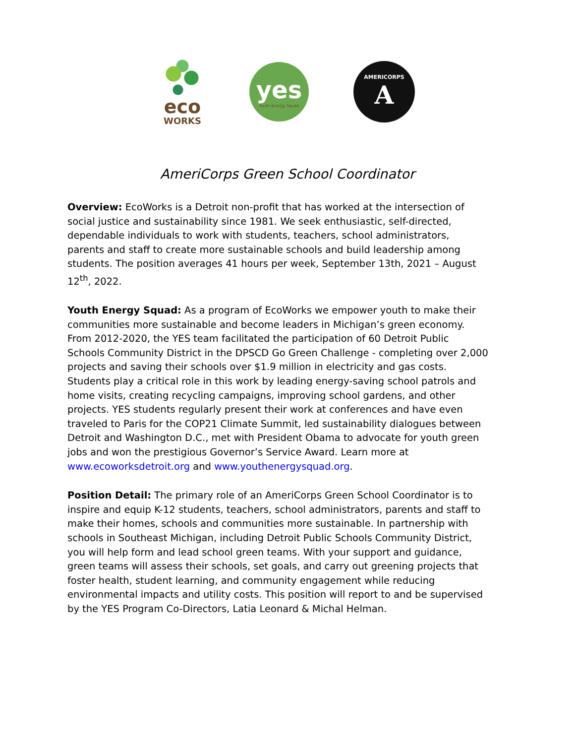eco
WORKS
yes
Youth Energy Squad
AMERICORPS
A
AmeriCorps Green School Coordinator
Overview: EcoWorks is a Detroit non-profit that has worked at the intersection of social justice and sustainability since 1981. We seek enthusiastic, self-directed, dependable individuals to work with students, teachers, school administrators, parents and staff to create more sustainable schools and build leadership among students. The position averages 41 hours per week, September 13th, 2021 – August 12<sup>th</sup>, 2022.
Youth Energy Squad: As a program of EcoWorks we empower youth to make their communities more sustainable and become leaders in Michigan’s green economy. From 2012-2020, the YES team facilitated the participation of 60 Detroit Public Schools Community District in the DPSCD Go Green Challenge - completing over 2,000 projects and saving their schools over $1.9 million in electricity and gas costs. Students play a critical role in this work by leading energy-saving school patrols and home visits, creating recycling campaigns, improving school gardens, and other projects. YES students regularly present their work at conferences and have even traveled to Paris for the COP21 Climate Summit, led sustainability dialogues between Detroit and Washington D.C., met with President Obama to advocate for youth green jobs and won the prestigious Governor’s Service Award. Learn more at www.ecoworksdetroit.org and www.youthenergysquad.org.
Position Detail: The primary role of an AmeriCorps Green School Coordinator is to inspire and equip K-12 students, teachers, school administrators, parents and staff to make their homes, schools and communities more sustainable. In partnership with schools in Southeast Michigan, including Detroit Public Schools Community District, you will help form and lead school green teams. With your support and guidance, green teams will assess their schools, set goals, and carry out greening projects that foster health, student learning, and community engagement while reducing environmental impacts and utility costs. This position will report to and be supervised by the YES Program Co-Directors, Latia Leonard & Michal Helman.